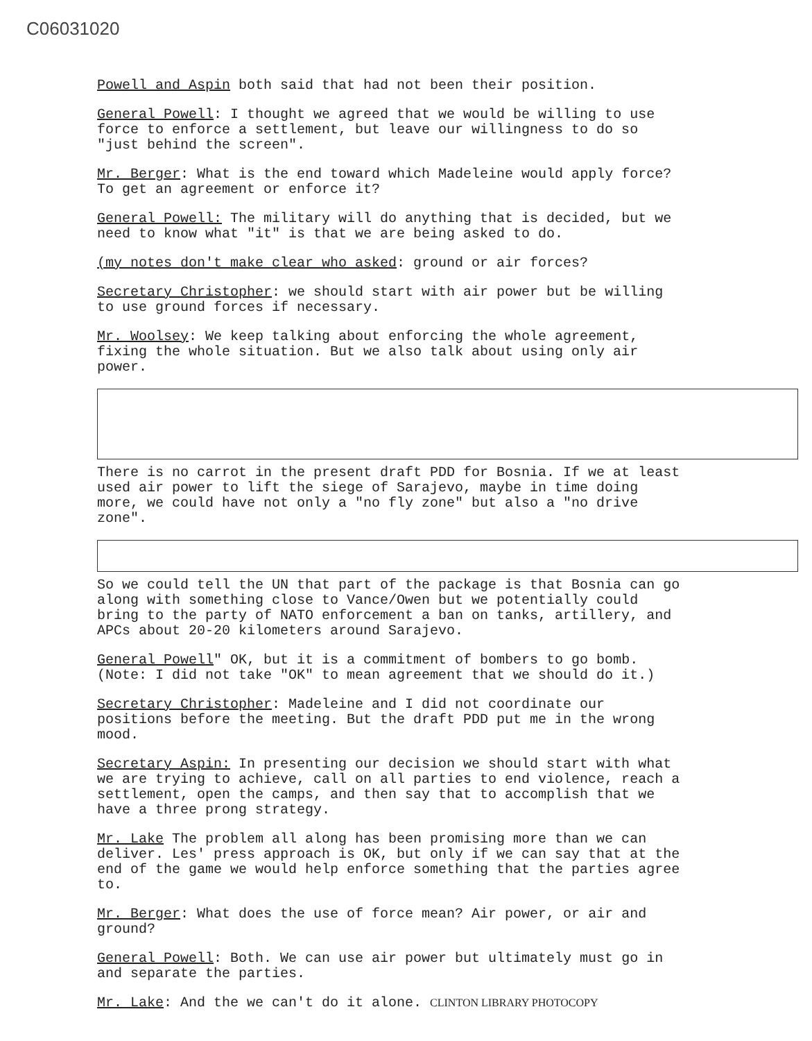C06031020
Powell and Aspin both said that had not been their position.
General Powell: I thought we agreed that we would be willing to use force to enforce a settlement, but leave our willingness to do so "just behind the screen".
Mr. Berger: What is the end toward which Madeleine would apply force? To get an agreement or enforce it?
General Powell: The military will do anything that is decided, but we need to know what "it" is that we are being asked to do.
(my notes don't make clear who asked: ground or air forces?
Secretary Christopher: we should start with air power but be willing to use ground forces if necessary.
Mr. Woolsey: We keep talking about enforcing the whole agreement, fixing the whole situation. But we also talk about using only air power.
There is no carrot in the present draft PDD for Bosnia. If we at least used air power to lift the siege of Sarajevo, maybe in time doing more, we could have not only a "no fly zone" but also a "no drive zone".
So we could tell the UN that part of the package is that Bosnia can go along with something close to Vance/Owen but we potentially could bring to the party of NATO enforcement a ban on tanks, artillery, and APCs about 20-20 kilometers around Sarajevo.
General Powell" OK, but it is a commitment of bombers to go bomb. (Note: I did not take "OK" to mean agreement that we should do it.)
Secretary Christopher: Madeleine and I did not coordinate our positions before the meeting. But the draft PDD put me in the wrong mood.
Secretary Aspin: In presenting our decision we should start with what we are trying to achieve, call on all parties to end violence, reach a settlement, open the camps, and then say that to accomplish that we have a three prong strategy.
Mr. Lake The problem all along has been promising more than we can deliver. Les' press approach is OK, but only if we can say that at the end of the game we would help enforce something that the parties agree to.
Mr. Berger: What does the use of force mean? Air power, or air and ground?
General Powell: Both. We can use air power but ultimately must go in and separate the parties.
Mr. Lake: And the we can't do it alone. CLINTON LIBRARY PHOTOCOPY